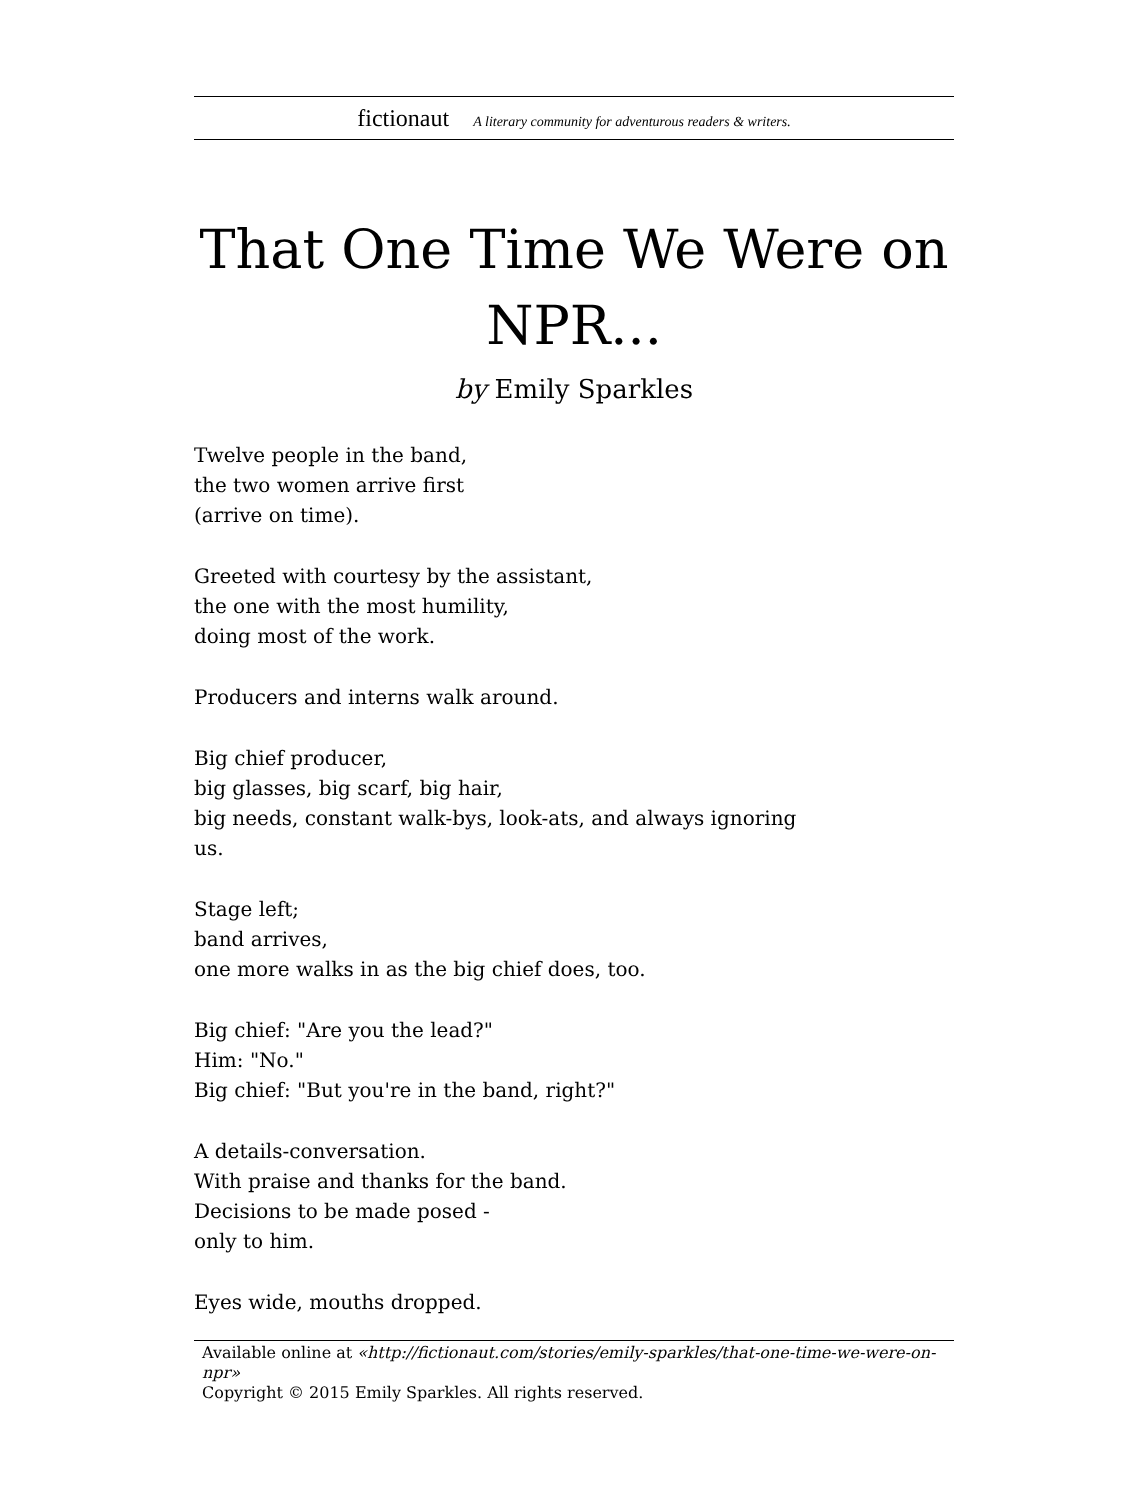fictionaut A literary community for adventurous readers & writers.
That One Time We Were on NPR...
by Emily Sparkles
Twelve people in the band,
the two women arrive first
(arrive on time).
Greeted with courtesy by the assistant,
the one with the most humility,
doing most of the work.
Producers and interns walk around.
Big chief producer,
big glasses, big scarf, big hair,
big needs, constant walk-bys, look-ats, and always ignoring
us.
Stage left;
band arrives,
one more walks in as the big chief does, too.
Big chief: "Are you the lead?"
Him: "No."
Big chief: "But you're in the band, right?"
A details-conversation.
With praise and thanks for the band.
Decisions to be made posed -
only to him.
Eyes wide, mouths dropped.
Available online at «http://fictionaut.com/stories/emily-sparkles/that-one-time-we-were-on-npr»
Copyright © 2015 Emily Sparkles. All rights reserved.